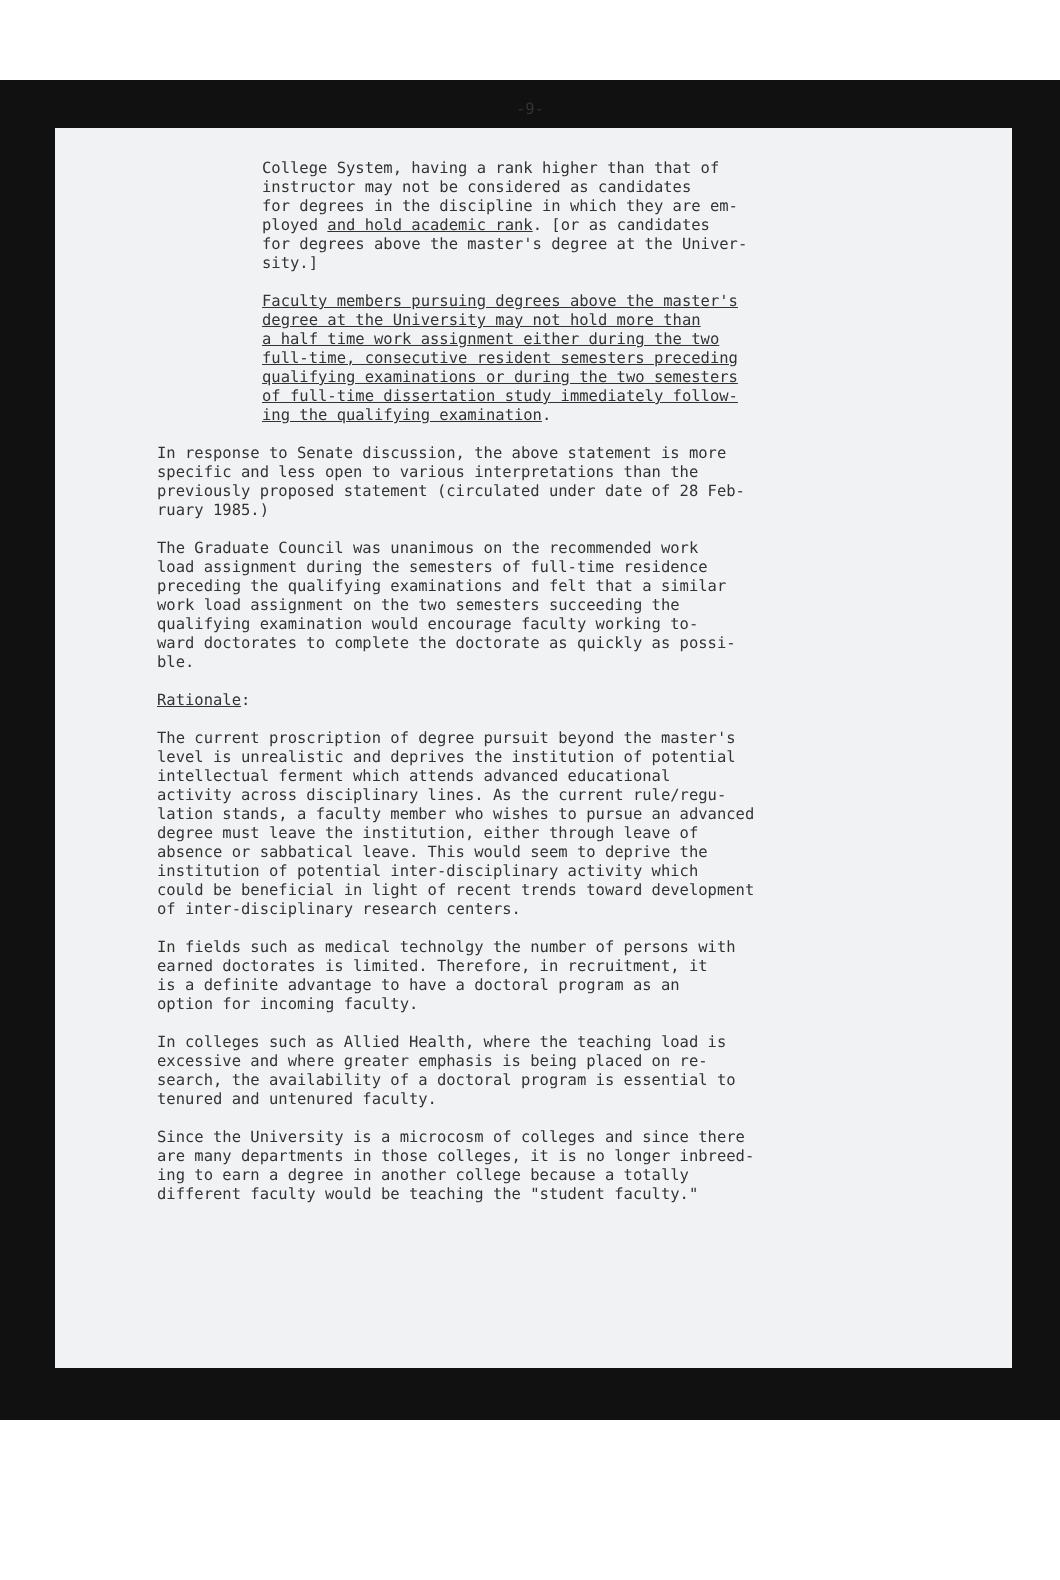-9-
College System, having a rank higher than that of instructor may not be considered as candidates for degrees in the discipline in which they are em- ployed and hold academic rank. [or as candidates for degrees above the master's degree at the Univer- sity.]
Faculty members pursuing degrees above the master's degree at the University may not hold more than a half time work assignment either during the two full-time, consecutive resident semesters preceding qualifying examinations or during the two semesters of full-time dissertation study immediately follow- ing the qualifying examination.
In response to Senate discussion, the above statement is more specific and less open to various interpretations than the previously proposed statement (circulated under date of 28 Feb- ruary 1985.)
The Graduate Council was unanimous on the recommended work load assignment during the semesters of full-time residence preceding the qualifying examinations and felt that a similar work load assignment on the two semesters succeeding the qualifying examination would encourage faculty working to- ward doctorates to complete the doctorate as quickly as possi- ble.
Rationale:
The current proscription of degree pursuit beyond the master's level is unrealistic and deprives the institution of potential intellectual ferment which attends advanced educational activity across disciplinary lines. As the current rule/regu- lation stands, a faculty member who wishes to pursue an advanced degree must leave the institution, either through leave of absence or sabbatical leave. This would seem to deprive the institution of potential inter-disciplinary activity which could be beneficial in light of recent trends toward development of inter-disciplinary research centers.
In fields such as medical technolgy the number of persons with earned doctorates is limited. Therefore, in recruitment, it is a definite advantage to have a doctoral program as an option for incoming faculty.
In colleges such as Allied Health, where the teaching load is excessive and where greater emphasis is being placed on re- search, the availability of a doctoral program is essential to tenured and untenured faculty.
Since the University is a microcosm of colleges and since there are many departments in those colleges, it is no longer inbreed- ing to earn a degree in another college because a totally different faculty would be teaching the "student faculty."